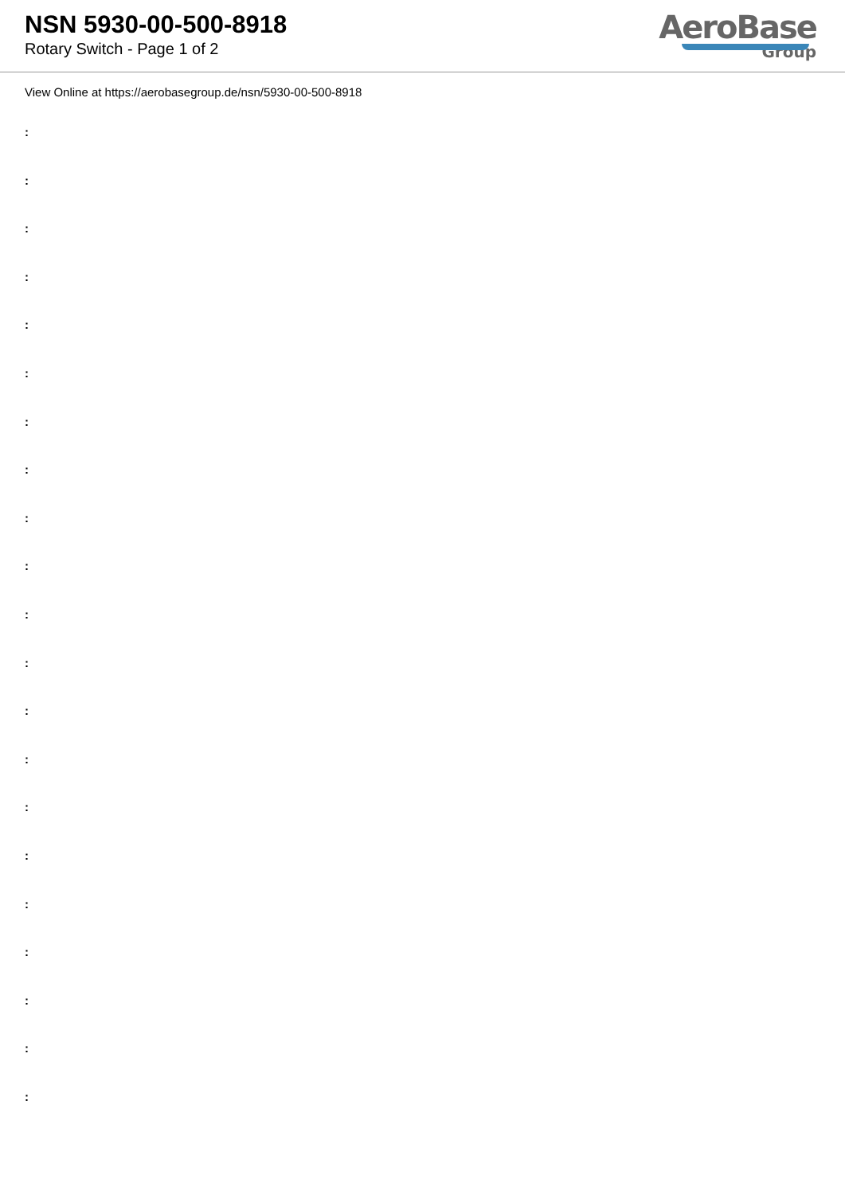NSN 5930-00-500-8918
Rotary Switch - Page 1 of 2
AeroBase
Group
View Online at https://aerobasegroup.de/nsn/5930-00-500-8918
:
:
:
:
:
:
:
:
:
:
:
:
:
:
:
:
:
:
:
:
: